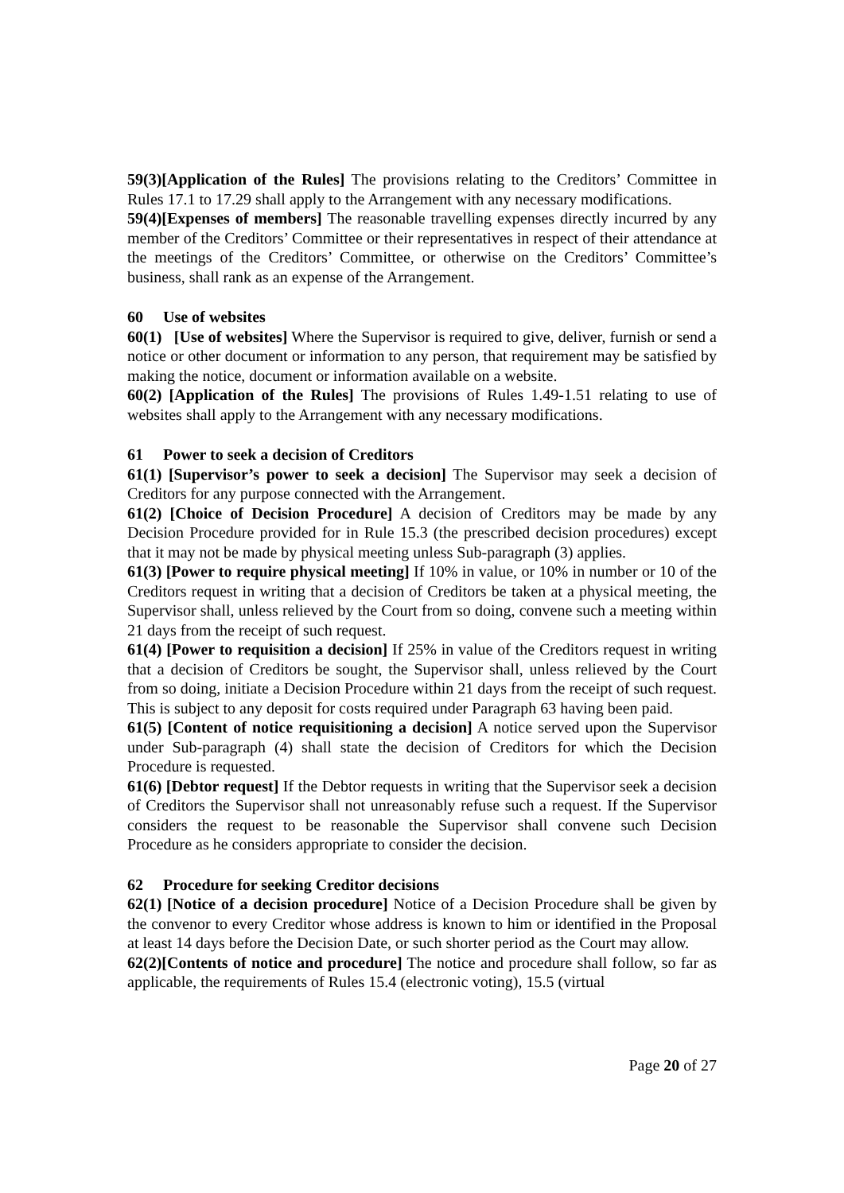59(3)[Application of the Rules] The provisions relating to the Creditors’ Committee in Rules 17.1 to 17.29 shall apply to the Arrangement with any necessary modifications.
59(4)[Expenses of members] The reasonable travelling expenses directly incurred by any member of the Creditors’ Committee or their representatives in respect of their attendance at the meetings of the Creditors’ Committee, or otherwise on the Creditors’ Committee’s business, shall rank as an expense of the Arrangement.
60 Use of websites
60(1) [Use of websites] Where the Supervisor is required to give, deliver, furnish or send a notice or other document or information to any person, that requirement may be satisfied by making the notice, document or information available on a website.
60(2) [Application of the Rules] The provisions of Rules 1.49-1.51 relating to use of websites shall apply to the Arrangement with any necessary modifications.
61 Power to seek a decision of Creditors
61(1) [Supervisor’s power to seek a decision] The Supervisor may seek a decision of Creditors for any purpose connected with the Arrangement.
61(2) [Choice of Decision Procedure] A decision of Creditors may be made by any Decision Procedure provided for in Rule 15.3 (the prescribed decision procedures) except that it may not be made by physical meeting unless Sub-paragraph (3) applies.
61(3) [Power to require physical meeting] If 10% in value, or 10% in number or 10 of the Creditors request in writing that a decision of Creditors be taken at a physical meeting, the Supervisor shall, unless relieved by the Court from so doing, convene such a meeting within 21 days from the receipt of such request.
61(4) [Power to requisition a decision] If 25% in value of the Creditors request in writing that a decision of Creditors be sought, the Supervisor shall, unless relieved by the Court from so doing, initiate a Decision Procedure within 21 days from the receipt of such request. This is subject to any deposit for costs required under Paragraph 63 having been paid.
61(5) [Content of notice requisitioning a decision] A notice served upon the Supervisor under Sub-paragraph (4) shall state the decision of Creditors for which the Decision Procedure is requested.
61(6) [Debtor request] If the Debtor requests in writing that the Supervisor seek a decision of Creditors the Supervisor shall not unreasonably refuse such a request. If the Supervisor considers the request to be reasonable the Supervisor shall convene such Decision Procedure as he considers appropriate to consider the decision.
62 Procedure for seeking Creditor decisions
62(1) [Notice of a decision procedure] Notice of a Decision Procedure shall be given by the convenor to every Creditor whose address is known to him or identified in the Proposal at least 14 days before the Decision Date, or such shorter period as the Court may allow.
62(2)[Contents of notice and procedure] The notice and procedure shall follow, so far as applicable, the requirements of Rules 15.4 (electronic voting), 15.5 (virtual
Page 20 of 27